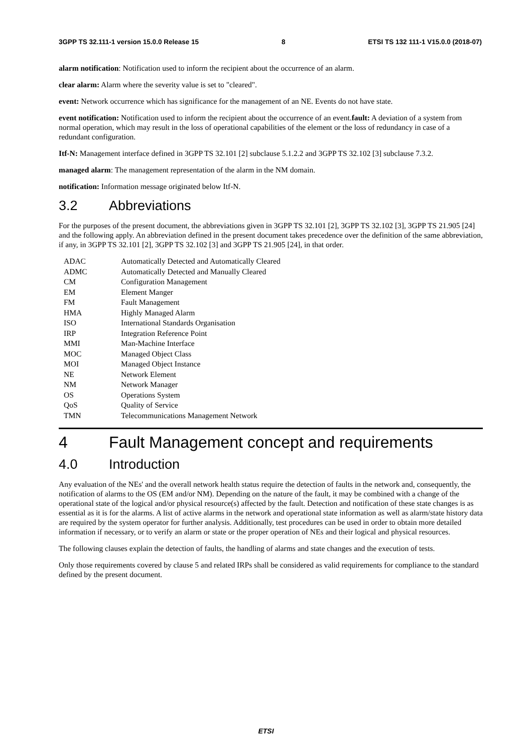3GPP TS 32.111-1 version 15.0.0 Release 15 8 ETSI TS 132 111-1 V15.0.0 (2018-07)
alarm notification: Notification used to inform the recipient about the occurrence of an alarm.
clear alarm: Alarm where the severity value is set to "cleared".
event: Network occurrence which has significance for the management of an NE. Events do not have state.
event notification: Notification used to inform the recipient about the occurrence of an event.fault: A deviation of a system from normal operation, which may result in the loss of operational capabilities of the element or the loss of redundancy in case of a redundant configuration.
Itf-N: Management interface defined in 3GPP TS 32.101 [2] subclause 5.1.2.2 and 3GPP TS 32.102 [3] subclause 7.3.2.
managed alarm: The management representation of the alarm in the NM domain.
notification: Information message originated below Itf-N.
3.2 Abbreviations
For the purposes of the present document, the abbreviations given in 3GPP TS 32.101 [2], 3GPP TS 32.102 [3], 3GPP TS 21.905 [24] and the following apply. An abbreviation defined in the present document takes precedence over the definition of the same abbreviation, if any, in 3GPP TS 32.101 [2], 3GPP TS 32.102 [3] and 3GPP TS 21.905 [24], in that order.
ADAC Automatically Detected and Automatically Cleared
ADMC Automatically Detected and Manually Cleared
CM Configuration Management
EM Element Manger
FM Fault Management
HMA Highly Managed Alarm
ISO International Standards Organisation
IRP Integration Reference Point
MMI Man-Machine Interface
MOC Managed Object Class
MOI Managed Object Instance
NE Network Element
NM Network Manager
OS Operations System
QoS Quality of Service
TMN Telecommunications Management Network
4 Fault Management concept and requirements
4.0 Introduction
Any evaluation of the NEs' and the overall network health status require the detection of faults in the network and, consequently, the notification of alarms to the OS (EM and/or NM). Depending on the nature of the fault, it may be combined with a change of the operational state of the logical and/or physical resource(s) affected by the fault. Detection and notification of these state changes is as essential as it is for the alarms. A list of active alarms in the network and operational state information as well as alarm/state history data are required by the system operator for further analysis. Additionally, test procedures can be used in order to obtain more detailed information if necessary, or to verify an alarm or state or the proper operation of NEs and their logical and physical resources.
The following clauses explain the detection of faults, the handling of alarms and state changes and the execution of tests.
Only those requirements covered by clause 5 and related IRPs shall be considered as valid requirements for compliance to the standard defined by the present document.
ETSI